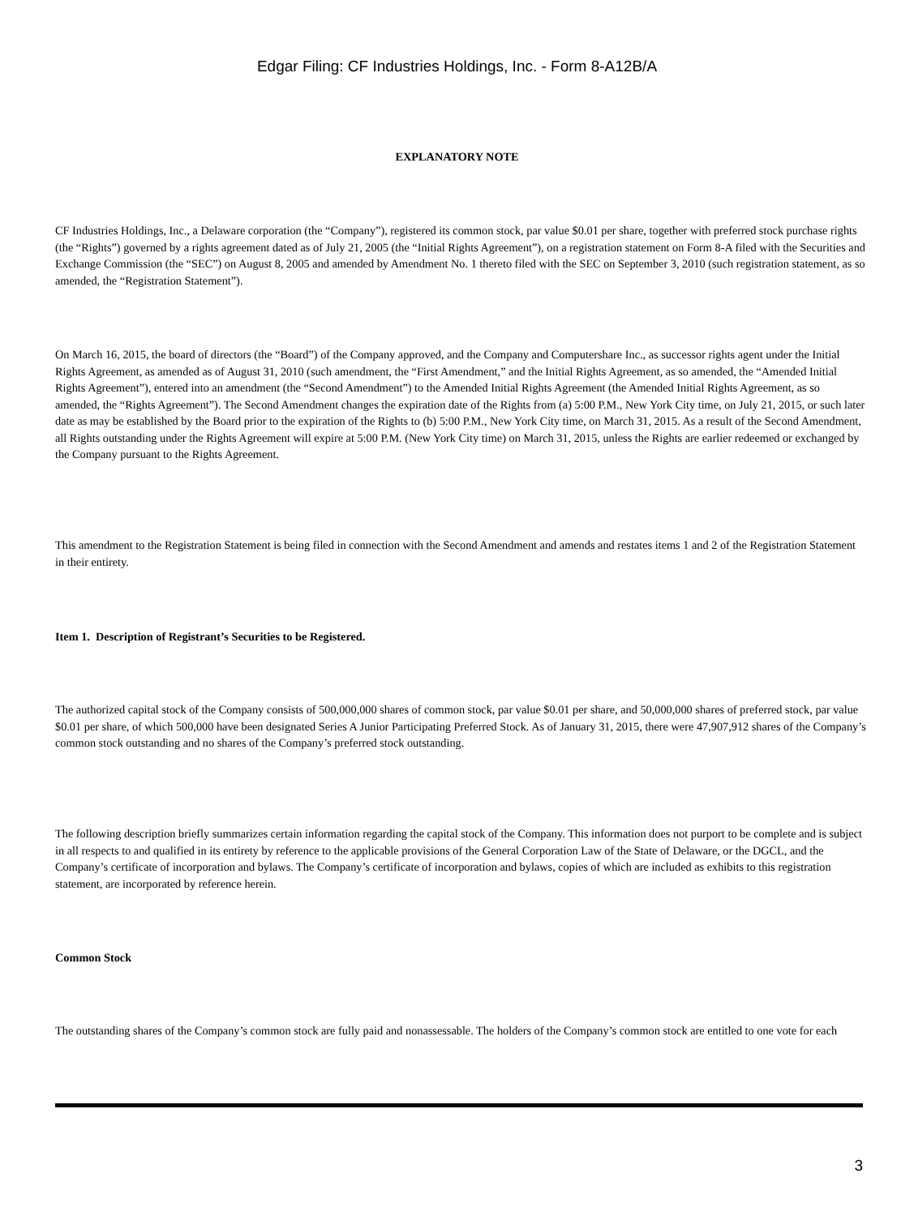Edgar Filing: CF Industries Holdings, Inc. - Form 8-A12B/A
EXPLANATORY NOTE
CF Industries Holdings, Inc., a Delaware corporation (the “Company”), registered its common stock, par value $0.01 per share, together with preferred stock purchase rights (the “Rights”) governed by a rights agreement dated as of July 21, 2005 (the “Initial Rights Agreement”), on a registration statement on Form 8-A filed with the Securities and Exchange Commission (the “SEC”) on August 8, 2005 and amended by Amendment No. 1 thereto filed with the SEC on September 3, 2010 (such registration statement, as so amended, the “Registration Statement”).
On March 16, 2015, the board of directors (the “Board”) of the Company approved, and the Company and Computershare Inc., as successor rights agent under the Initial Rights Agreement, as amended as of August 31, 2010 (such amendment, the “First Amendment,” and the Initial Rights Agreement, as so amended, the “Amended Initial Rights Agreement”), entered into an amendment (the “Second Amendment”) to the Amended Initial Rights Agreement (the Amended Initial Rights Agreement, as so amended, the “Rights Agreement”). The Second Amendment changes the expiration date of the Rights from (a) 5:00 P.M., New York City time, on July 21, 2015, or such later date as may be established by the Board prior to the expiration of the Rights to (b) 5:00 P.M., New York City time, on March 31, 2015. As a result of the Second Amendment, all Rights outstanding under the Rights Agreement will expire at 5:00 P.M. (New York City time) on March 31, 2015, unless the Rights are earlier redeemed or exchanged by the Company pursuant to the Rights Agreement.
This amendment to the Registration Statement is being filed in connection with the Second Amendment and amends and restates items 1 and 2 of the Registration Statement in their entirety.
Item 1. Description of Registrant’s Securities to be Registered.
The authorized capital stock of the Company consists of 500,000,000 shares of common stock, par value $0.01 per share, and 50,000,000 shares of preferred stock, par value $0.01 per share, of which 500,000 have been designated Series A Junior Participating Preferred Stock. As of January 31, 2015, there were 47,907,912 shares of the Company’s common stock outstanding and no shares of the Company’s preferred stock outstanding.
The following description briefly summarizes certain information regarding the capital stock of the Company. This information does not purport to be complete and is subject in all respects to and qualified in its entirety by reference to the applicable provisions of the General Corporation Law of the State of Delaware, or the DGCL, and the Company’s certificate of incorporation and bylaws. The Company’s certificate of incorporation and bylaws, copies of which are included as exhibits to this registration statement, are incorporated by reference herein.
Common Stock
The outstanding shares of the Company’s common stock are fully paid and nonassessable. The holders of the Company’s common stock are entitled to one vote for each
3